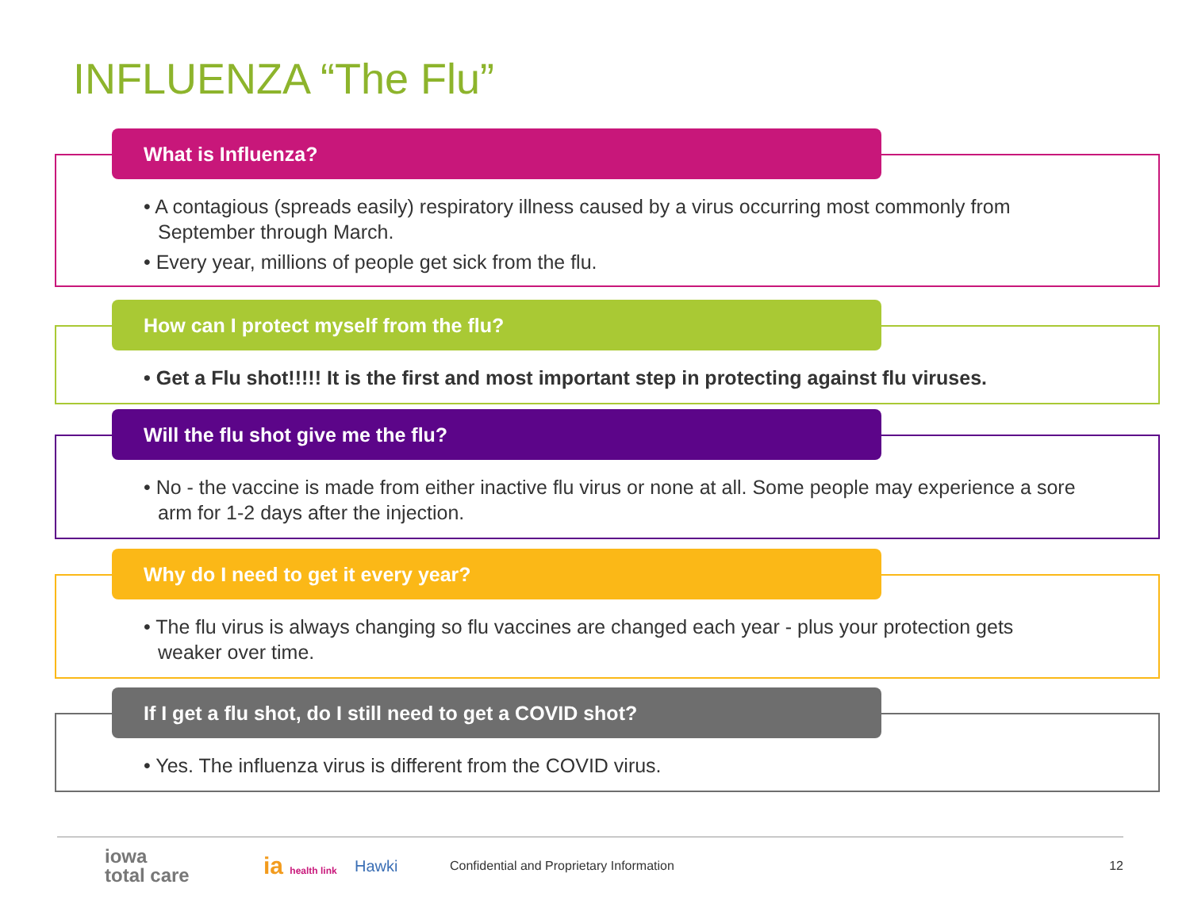INFLUENZA “The Flu”
What is Influenza?
• A contagious (spreads easily) respiratory illness caused by a virus occurring most commonly from September through March.
• Every year, millions of people get sick from the flu.
How can I protect myself from the flu?
• Get a Flu shot!!!!! It is the first and most important step in protecting against flu viruses.
Will the flu shot give me the flu?
• No - the vaccine is made from either inactive flu virus or none at all. Some people may experience a sore arm for 1-2 days after the injection.
Why do I need to get it every year?
• The flu virus is always changing so flu vaccines are changed each year - plus your protection gets weaker over time.
If I get a flu shot, do I still need to get a COVID shot?
• Yes. The influenza virus is different from the COVID virus.
iowa
total care ia health link Hawki Confidential and Proprietary Information 12